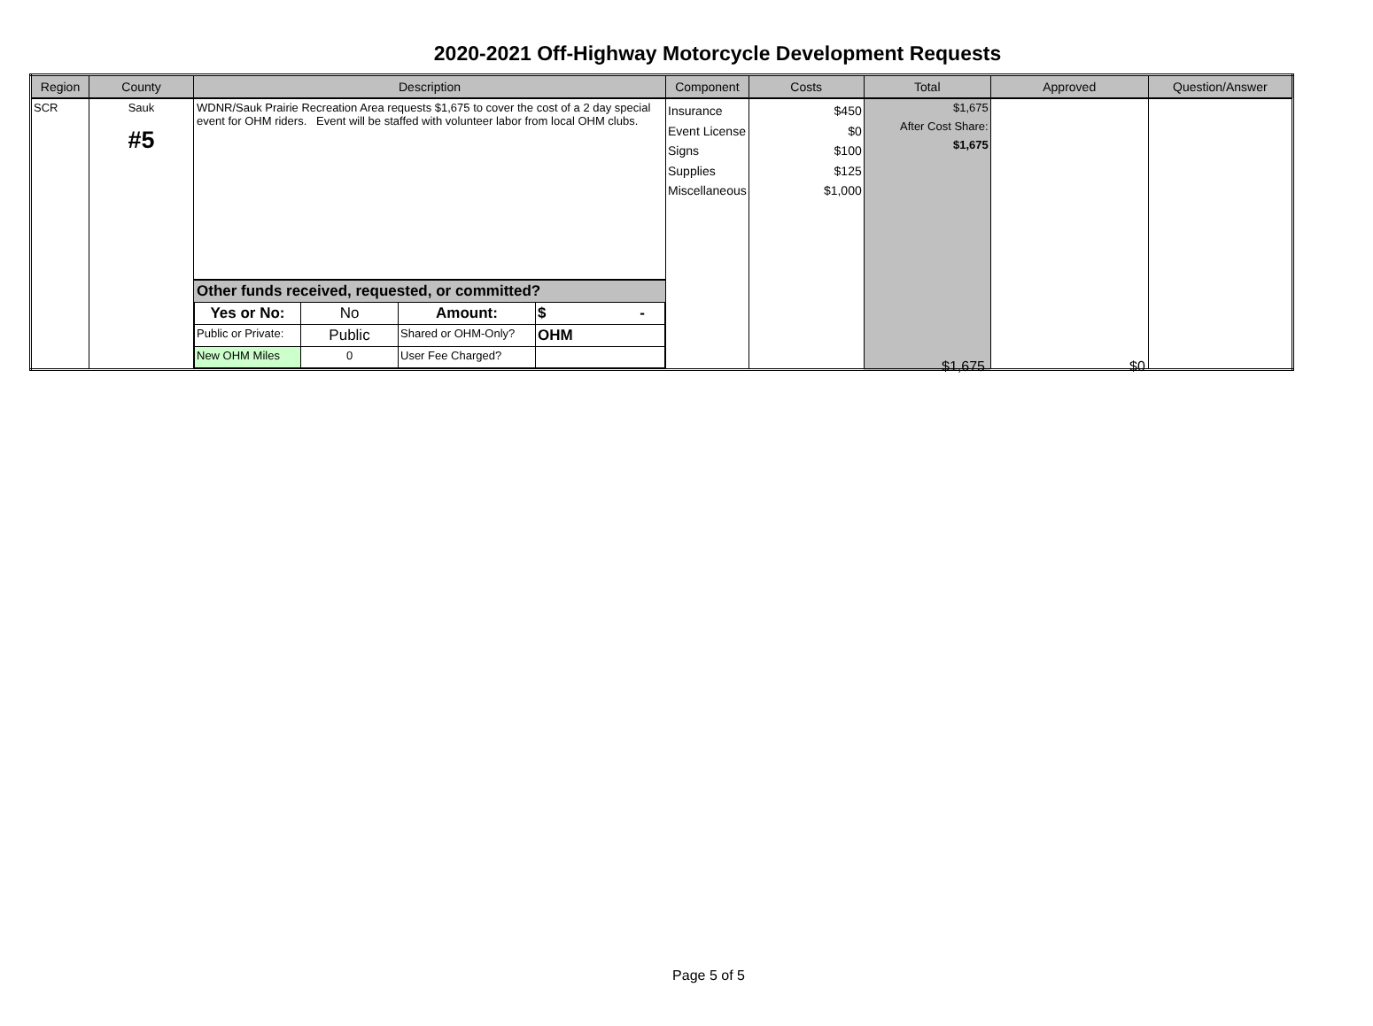2020-2021 Off-Highway Motorcycle Development Requests
| Region | County | Description | Component | Costs | Total | Approved | Question/Answer |
| --- | --- | --- | --- | --- | --- | --- | --- |
| SCR | Sauk #5 | WDNR/Sauk Prairie Recreation Area requests $1,675 to cover the cost of a 2 day special event for OHM riders. Event will be staffed with volunteer labor from local OHM clubs. Other funds received, requested, or committed? / Yes or No: / No / Amount: / $ - / / Public or Private: / Public / Shared or OHM-Only? / OHM / / New OHM Miles / 0 / User Fee Charged? / / | Insurance Event License Signs Supplies Miscellaneous | $450 $0 $100 $125 $1,000 | $1,675 After Cost Share: $1,675 | | |
$1,675 $0
Page 5 of 5